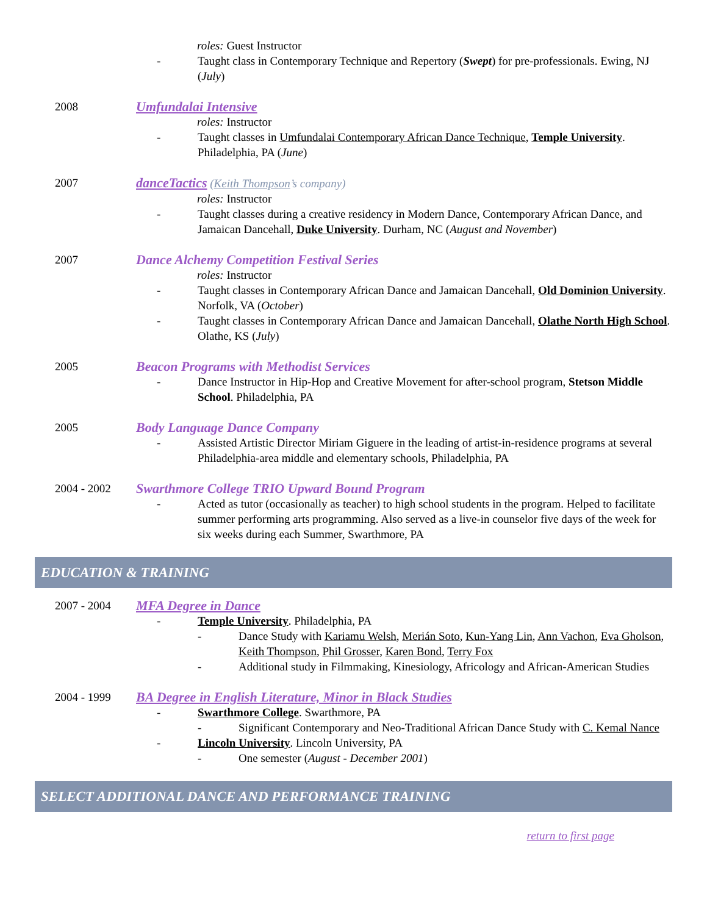roles: Guest Instructor
- Taught class in Contemporary Technique and Repertory (Swept) for pre-professionals. Ewing, NJ (July)
2008
Umfundalai Intensive
roles: Instructor
- Taught classes in Umfundalai Contemporary African Dance Technique, Temple University. Philadelphia, PA (June)
2007
danceTactics (Keith Thompson’s company)
roles: Instructor
- Taught classes during a creative residency in Modern Dance, Contemporary African Dance, and Jamaican Dancehall, Duke University. Durham, NC (August and November)
2007
Dance Alchemy Competition Festival Series
roles: Instructor
- Taught classes in Contemporary African Dance and Jamaican Dancehall, Old Dominion University. Norfolk, VA (October)
- Taught classes in Contemporary African Dance and Jamaican Dancehall, Olathe North High School. Olathe, KS (July)
2005
Beacon Programs with Methodist Services
- Dance Instructor in Hip-Hop and Creative Movement for after-school program, Stetson Middle School. Philadelphia, PA
2005
Body Language Dance Company
- Assisted Artistic Director Miriam Giguere in the leading of artist-in-residence programs at several Philadelphia-area middle and elementary schools, Philadelphia, PA
2004 - 2002
Swarthmore College TRIO Upward Bound Program
- Acted as tutor (occasionally as teacher) to high school students in the program. Helped to facilitate summer performing arts programming. Also served as a live-in counselor five days of the week for six weeks during each Summer, Swarthmore, PA
EDUCATION & TRAINING
2007 - 2004
MFA Degree in Dance
- Temple University. Philadelphia, PA
- Dance Study with Kariamu Welsh, Merián Soto, Kun-Yang Lin, Ann Vachon, Eva Gholson, Keith Thompson, Phil Grosser, Karen Bond, Terry Fox
- Additional study in Filmmaking, Kinesiology, Africology and African-American Studies
2004 - 1999
BA Degree in English Literature, Minor in Black Studies
- Swarthmore College. Swarthmore, PA
- Significant Contemporary and Neo-Traditional African Dance Study with C. Kemal Nance
- Lincoln University. Lincoln University, PA
- One semester (August - December 2001)
SELECT ADDITIONAL DANCE AND PERFORMANCE TRAINING
return to first page